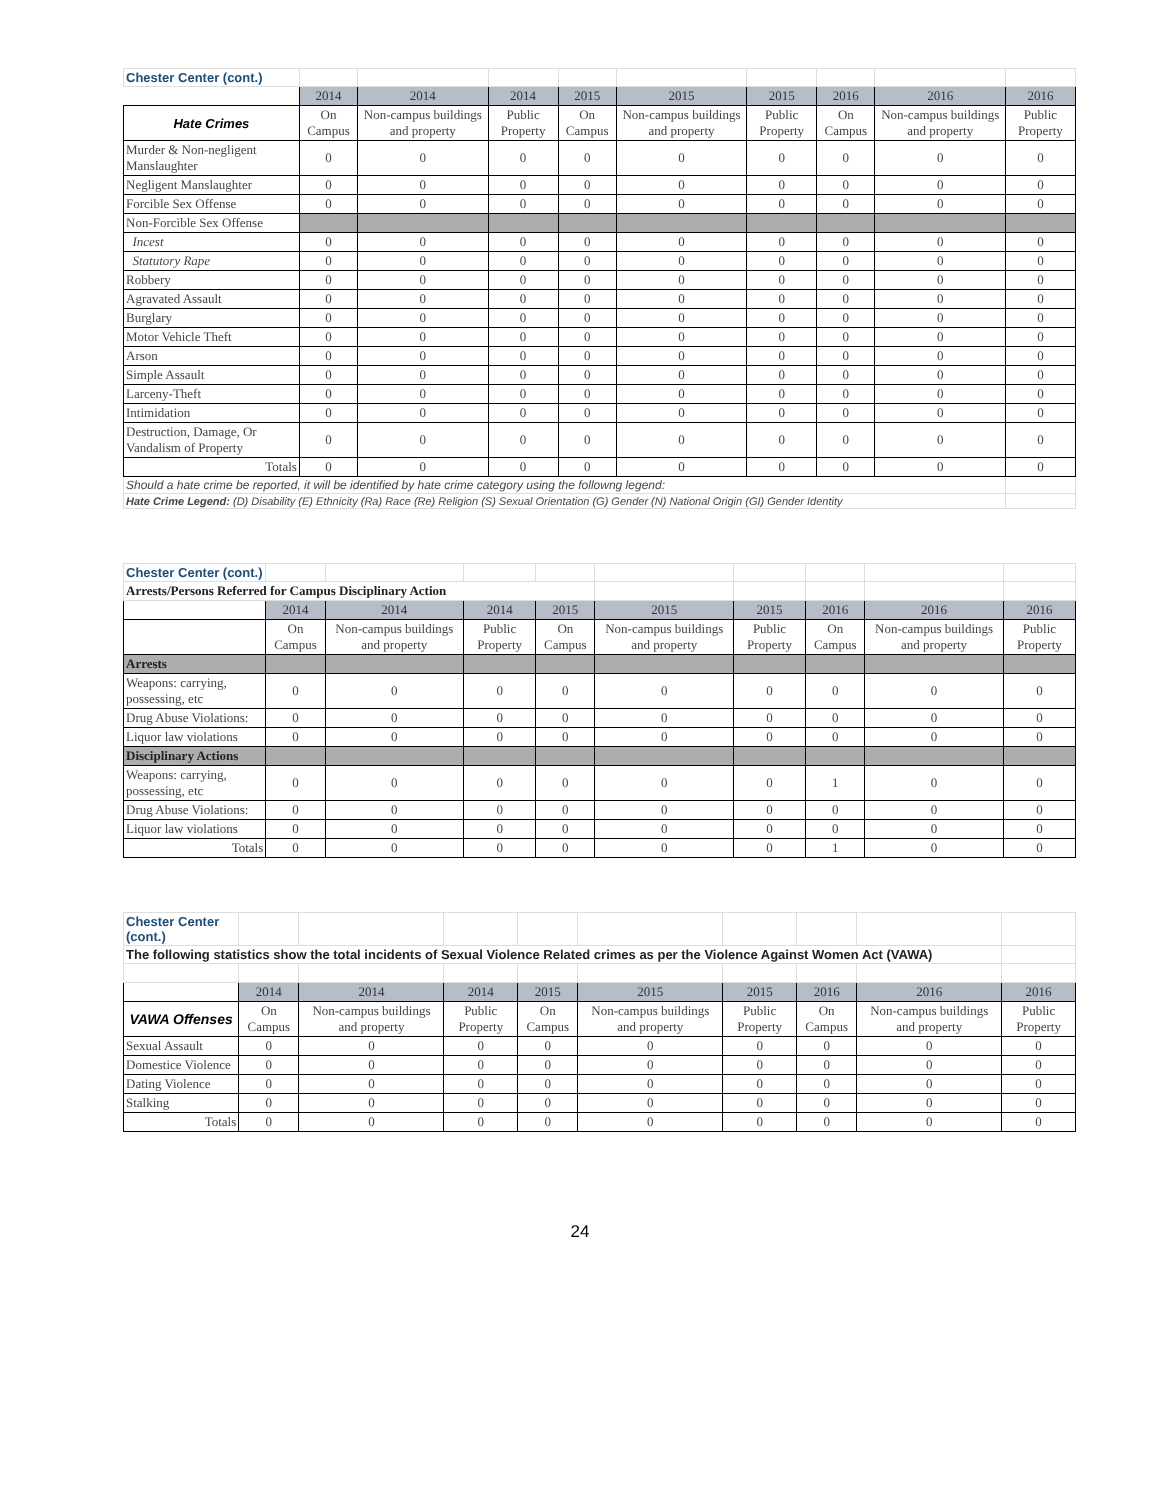| Chester Center (cont.) | | | | | | | | | |
| | 2014 | 2014 | 2014 | 2015 | 2015 | 2015 | 2016 | 2016 | 2016 |
| Hate Crimes | On Campus | Non-campus buildings and property | Public Property | On Campus | Non-campus buildings and property | Public Property | On Campus | Non-campus buildings and property | Public Property |
| Murder & Non-negligent Manslaughter | 0 | 0 | 0 | 0 | 0 | 0 | 0 | 0 | 0 |
| Negligent Manslaughter | 0 | 0 | 0 | 0 | 0 | 0 | 0 | 0 | 0 |
| Forcible Sex Offense | 0 | 0 | 0 | 0 | 0 | 0 | 0 | 0 | 0 |
| Non-Forcible Sex Offense | | | | | | | | | |
| Incest | 0 | 0 | 0 | 0 | 0 | 0 | 0 | 0 | 0 |
| Statutory Rape | 0 | 0 | 0 | 0 | 0 | 0 | 0 | 0 | 0 |
| Robbery | 0 | 0 | 0 | 0 | 0 | 0 | 0 | 0 | 0 |
| Agravated Assault | 0 | 0 | 0 | 0 | 0 | 0 | 0 | 0 | 0 |
| Burglary | 0 | 0 | 0 | 0 | 0 | 0 | 0 | 0 | 0 |
| Motor Vehicle Theft | 0 | 0 | 0 | 0 | 0 | 0 | 0 | 0 | 0 |
| Arson | 0 | 0 | 0 | 0 | 0 | 0 | 0 | 0 | 0 |
| Simple Assault | 0 | 0 | 0 | 0 | 0 | 0 | 0 | 0 | 0 |
| Larceny-Theft | 0 | 0 | 0 | 0 | 0 | 0 | 0 | 0 | 0 |
| Intimidation | 0 | 0 | 0 | 0 | 0 | 0 | 0 | 0 | 0 |
| Destruction, Damage, Or Vandalism of Property | 0 | 0 | 0 | 0 | 0 | 0 | 0 | 0 | 0 |
| Totals | 0 | 0 | 0 | 0 | 0 | 0 | 0 | 0 | 0 |
| Should a hate crime be reported, it will be identified by hate crime category using the followng legend: | | | | | | | | | |
| Hate Crime Legend: (D) Disability (E) Ethnicity (Ra) Race (Re) Religion (S) Sexual Orientation (G) Gender (N) National Origin (GI) Gender Identity | | | | | | | | | |
| Chester Center (cont.) | | | | | | | | | |
| Arrests/Persons Referred for Campus Disciplinary Action | | | | | | | | | |
| | 2014 | 2014 | 2014 | 2015 | 2015 | 2015 | 2016 | 2016 | 2016 |
| | On Campus | Non-campus buildings and property | Public Property | On Campus | Non-campus buildings and property | Public Property | On Campus | Non-campus buildings and property | Public Property |
| Arrests | | | | | | | | | |
| Weapons: carrying, possessing, etc | 0 | 0 | 0 | 0 | 0 | 0 | 0 | 0 | 0 |
| Drug Abuse Violations: | 0 | 0 | 0 | 0 | 0 | 0 | 0 | 0 | 0 |
| Liquor law violations | 0 | 0 | 0 | 0 | 0 | 0 | 0 | 0 | 0 |
| Disciplinary Actions | | | | | | | | | |
| Weapons: carrying, possessing, etc | 0 | 0 | 0 | 0 | 0 | 0 | 1 | 0 | 0 |
| Drug Abuse Violations: | 0 | 0 | 0 | 0 | 0 | 0 | 0 | 0 | 0 |
| Liquor law violations | 0 | 0 | 0 | 0 | 0 | 0 | 0 | 0 | 0 |
| Totals | 0 | 0 | 0 | 0 | 0 | 0 | 1 | 0 | 0 |
| Chester Center (cont.) | | | | | | | | | |
| The following statistics show the total incidents of Sexual Violence Related crimes as per the Violence Against Women Act (VAWA) | | | | | | | | | |
| | 2014 | 2014 | 2014 | 2015 | 2015 | 2015 | 2016 | 2016 | 2016 |
| VAWA Offenses | On Campus | Non-campus buildings and property | Public Property | On Campus | Non-campus buildings and property | Public Property | On Campus | Non-campus buildings and property | Public Property |
| Sexual Assault | 0 | 0 | 0 | 0 | 0 | 0 | 0 | 0 | 0 |
| Domestice Violence | 0 | 0 | 0 | 0 | 0 | 0 | 0 | 0 | 0 |
| Dating Violence | 0 | 0 | 0 | 0 | 0 | 0 | 0 | 0 | 0 |
| Stalking | 0 | 0 | 0 | 0 | 0 | 0 | 0 | 0 | 0 |
| Totals | 0 | 0 | 0 | 0 | 0 | 0 | 0 | 0 | 0 |
24